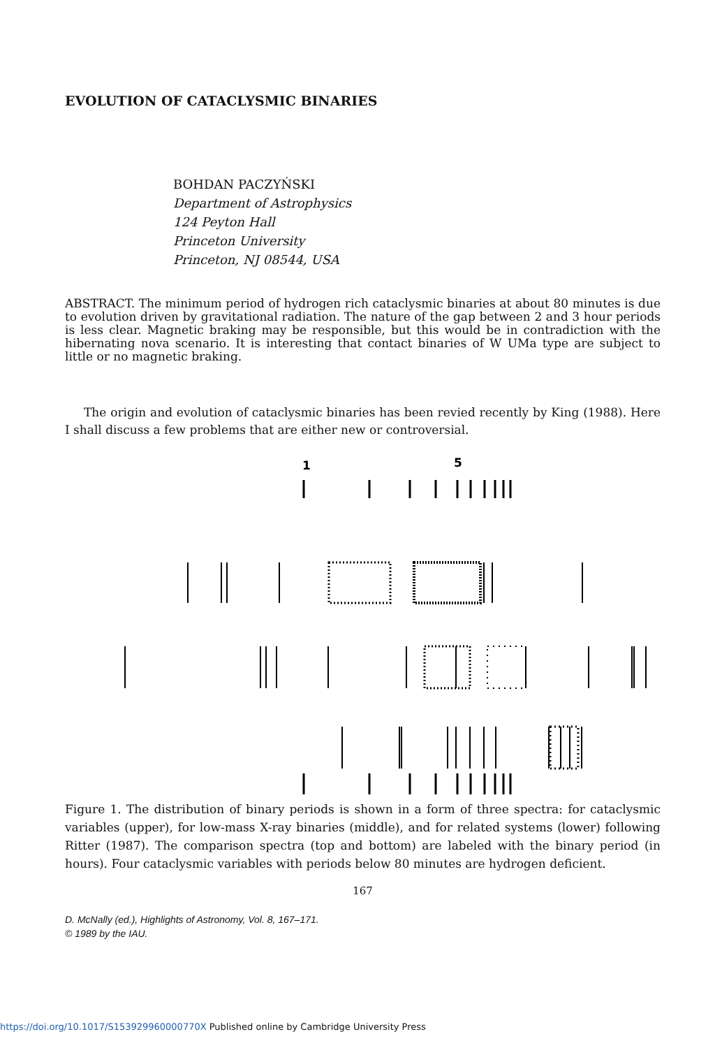EVOLUTION OF CATACLYSMIC BINARIES
BOHDAN PACZYŃSKI
Department of Astrophysics
124 Peyton Hall
Princeton University
Princeton, NJ 08544, USA
ABSTRACT. The minimum period of hydrogen rich cataclysmic binaries at about 80 minutes is due to evolution driven by gravitational radiation. The nature of the gap between 2 and 3 hour periods is less clear. Magnetic braking may be responsible, but this would be in contradiction with the hibernating nova scenario. It is interesting that contact binaries of W UMa type are subject to little or no magnetic braking.
The origin and evolution of cataclysmic binaries has been revied recently by King (1988). Here I shall discuss a few problems that are either new or controversial.
1
5
Figure 1. The distribution of binary periods is shown in a form of three spectra: for cataclysmic variables (upper), for low-mass X-ray binaries (middle), and for related systems (lower) following Ritter (1987). The comparison spectra (top and bottom) are labeled with the binary period (in hours). Four cataclysmic variables with periods below 80 minutes are hydrogen deficient.
167
D. McNally (ed.), Highlights of Astronomy, Vol. 8, 167–171.
© 1989 by the IAU.
https://doi.org/10.1017/S153929960000770X Published online by Cambridge University Press